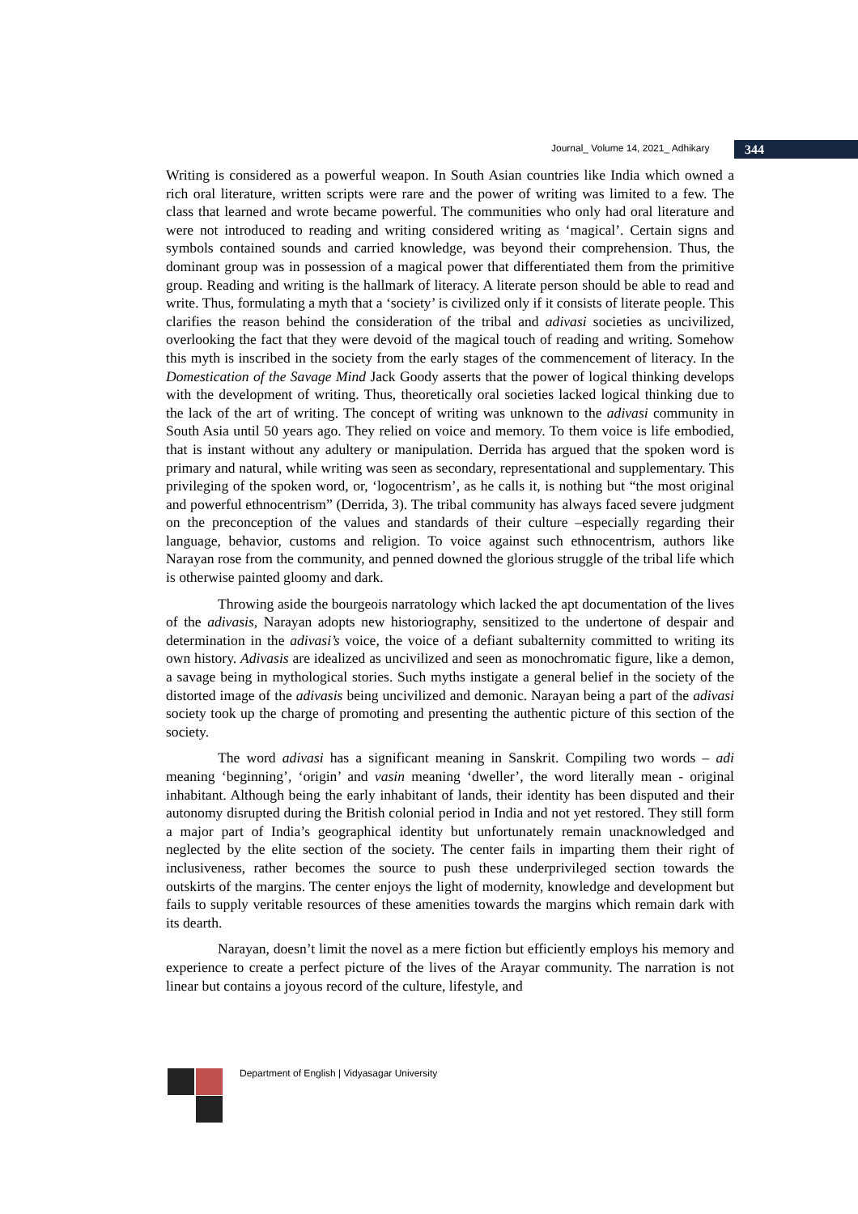Journal_ Volume 14, 2021_ Adhikary 344
Writing is considered as a powerful weapon. In South Asian countries like India which owned a rich oral literature, written scripts were rare and the power of writing was limited to a few. The class that learned and wrote became powerful. The communities who only had oral literature and were not introduced to reading and writing considered writing as ‘magical’. Certain signs and symbols contained sounds and carried knowledge, was beyond their comprehension. Thus, the dominant group was in possession of a magical power that differentiated them from the primitive group. Reading and writing is the hallmark of literacy. A literate person should be able to read and write. Thus, formulating a myth that a ‘society’ is civilized only if it consists of literate people. This clarifies the reason behind the consideration of the tribal and adivasi societies as uncivilized, overlooking the fact that they were devoid of the magical touch of reading and writing. Somehow this myth is inscribed in the society from the early stages of the commencement of literacy. In the Domestication of the Savage Mind Jack Goody asserts that the power of logical thinking develops with the development of writing. Thus, theoretically oral societies lacked logical thinking due to the lack of the art of writing. The concept of writing was unknown to the adivasi community in South Asia until 50 years ago. They relied on voice and memory. To them voice is life embodied, that is instant without any adultery or manipulation. Derrida has argued that the spoken word is primary and natural, while writing was seen as secondary, representational and supplementary. This privileging of the spoken word, or, ‘logocentrism’, as he calls it, is nothing but “the most original and powerful ethnocentrism” (Derrida, 3). The tribal community has always faced severe judgment on the preconception of the values and standards of their culture –especially regarding their language, behavior, customs and religion. To voice against such ethnocentrism, authors like Narayan rose from the community, and penned downed the glorious struggle of the tribal life which is otherwise painted gloomy and dark.
Throwing aside the bourgeois narratology which lacked the apt documentation of the lives of the adivasis, Narayan adopts new historiography, sensitized to the undertone of despair and determination in the adivasi’s voice, the voice of a defiant subalternity committed to writing its own history. Adivasis are idealized as uncivilized and seen as monochromatic figure, like a demon, a savage being in mythological stories. Such myths instigate a general belief in the society of the distorted image of the adivasis being uncivilized and demonic. Narayan being a part of the adivasi society took up the charge of promoting and presenting the authentic picture of this section of the society.
The word adivasi has a significant meaning in Sanskrit. Compiling two words – adi meaning ‘beginning’, ‘origin’ and vasin meaning ‘dweller’, the word literally mean - original inhabitant. Although being the early inhabitant of lands, their identity has been disputed and their autonomy disrupted during the British colonial period in India and not yet restored. They still form a major part of India’s geographical identity but unfortunately remain unacknowledged and neglected by the elite section of the society. The center fails in imparting them their right of inclusiveness, rather becomes the source to push these underprivileged section towards the outskirts of the margins. The center enjoys the light of modernity, knowledge and development but fails to supply veritable resources of these amenities towards the margins which remain dark with its dearth.
Narayan, doesn’t limit the novel as a mere fiction but efficiently employs his memory and experience to create a perfect picture of the lives of the Arayar community. The narration is not linear but contains a joyous record of the culture, lifestyle, and
Department of English | Vidyasagar University